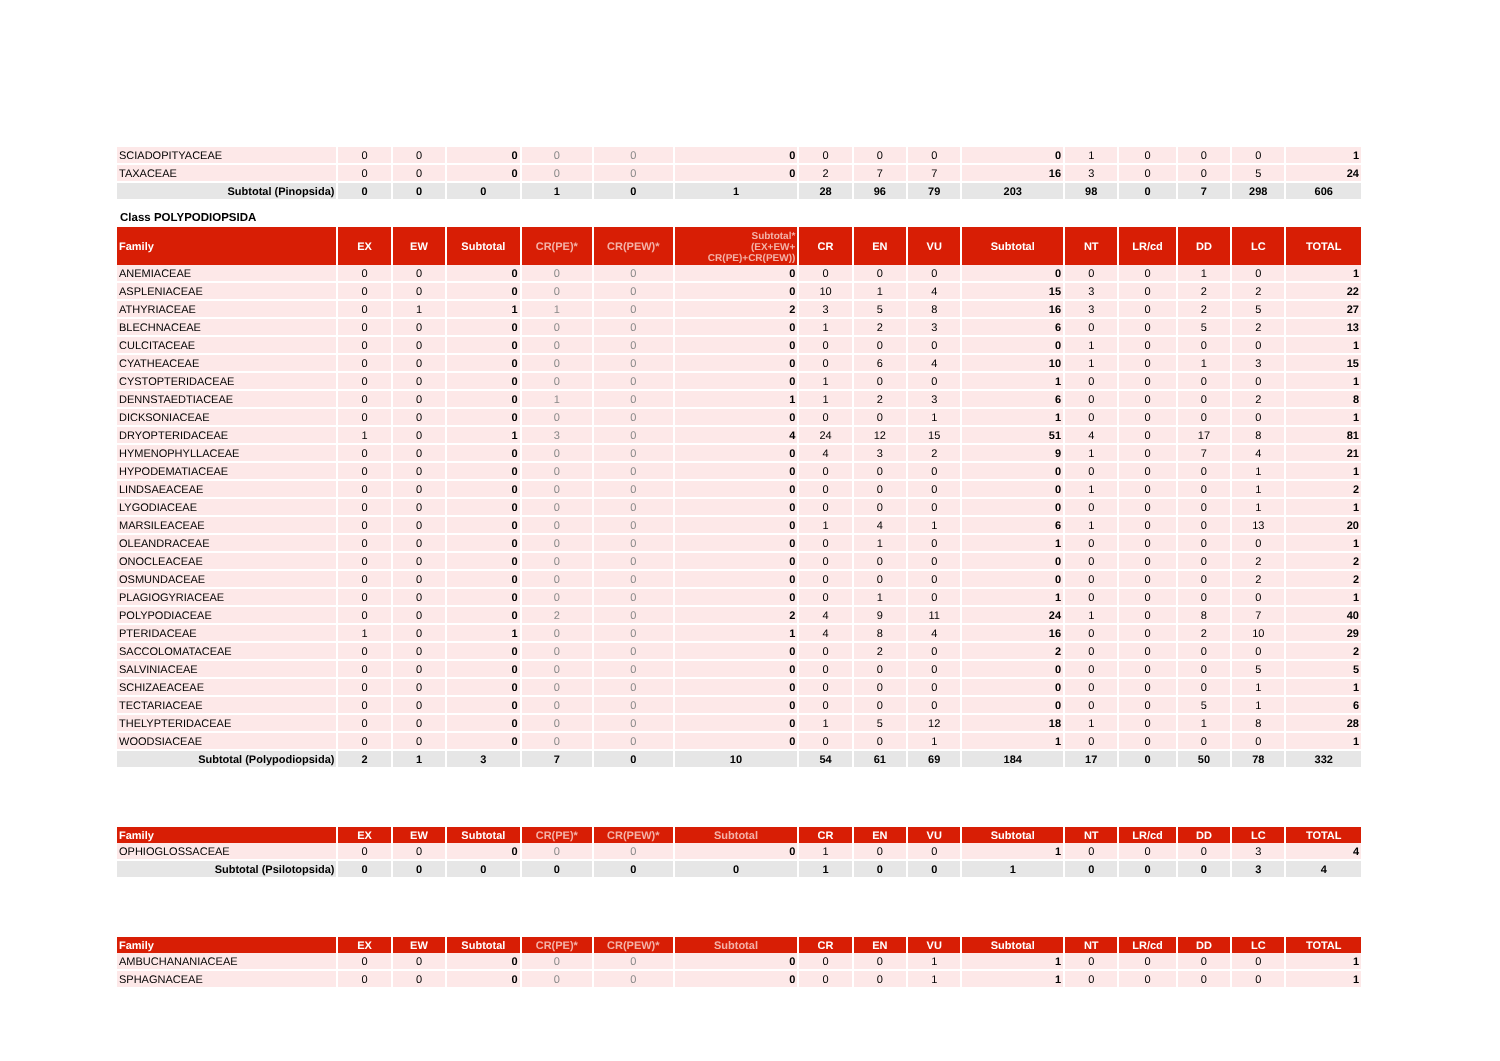| SCIADOPITYACEAE | 0 | 0 | 0 | 0 | 0 | 0 | 0 | 0 | 0 | 0 | 1 | 0 | 0 | 0 | 1 |
| TAXACEAE | 0 | 0 | 0 | 0 | 0 | 0 | 2 | 7 | 7 | 16 | 3 | 0 | 0 | 5 | 24 |
| Subtotal (Pinopsida) | 0 | 0 | 0 | 1 | 0 | 1 | 28 | 96 | 79 | 203 | 98 | 0 | 7 | 298 | 606 |
Class POLYPODIOPSIDA
| Family | EX | EW | Subtotal | CR(PE)* | CR(PEW)* | Subtotal* (EX+EW+ CR(PE)+CR(PEW)) | CR | EN | VU | Subtotal | NT | LR/cd | DD | LC | TOTAL |
| --- | --- | --- | --- | --- | --- | --- | --- | --- | --- | --- | --- | --- | --- | --- | --- |
| ANEMIACEAE | 0 | 0 | 0 | 0 | 0 | 0 | 0 | 0 | 0 | 0 | 0 | 0 | 1 | 0 | 1 |
| ASPLENIACEAE | 0 | 0 | 0 | 0 | 0 | 0 | 10 | 1 | 4 | 15 | 3 | 0 | 2 | 2 | 22 |
| ATHYRIACEAE | 0 | 1 | 1 | 1 | 0 | 2 | 3 | 5 | 8 | 16 | 3 | 0 | 2 | 5 | 27 |
| BLECHNACEAE | 0 | 0 | 0 | 0 | 0 | 0 | 1 | 2 | 3 | 6 | 0 | 0 | 5 | 2 | 13 |
| CULCITACEAE | 0 | 0 | 0 | 0 | 0 | 0 | 0 | 0 | 0 | 0 | 1 | 0 | 0 | 0 | 1 |
| CYATHEACEAE | 0 | 0 | 0 | 0 | 0 | 0 | 0 | 6 | 4 | 10 | 1 | 0 | 1 | 3 | 15 |
| CYSTOPTERIDACEAE | 0 | 0 | 0 | 0 | 0 | 0 | 1 | 0 | 0 | 1 | 0 | 0 | 0 | 0 | 1 |
| DENNSTAEDTIACEAE | 0 | 0 | 0 | 1 | 0 | 1 | 1 | 2 | 3 | 6 | 0 | 0 | 0 | 2 | 8 |
| DICKSONIACEAE | 0 | 0 | 0 | 0 | 0 | 0 | 0 | 0 | 1 | 1 | 0 | 0 | 0 | 0 | 1 |
| DRYOPTERIDACEAE | 1 | 0 | 1 | 3 | 0 | 4 | 24 | 12 | 15 | 51 | 4 | 0 | 17 | 8 | 81 |
| HYMENOPHYLLACEAE | 0 | 0 | 0 | 0 | 0 | 0 | 4 | 3 | 2 | 9 | 1 | 0 | 7 | 4 | 21 |
| HYPODEMATIACEAE | 0 | 0 | 0 | 0 | 0 | 0 | 0 | 0 | 0 | 0 | 0 | 0 | 0 | 1 | 1 |
| LINDSAEACEAE | 0 | 0 | 0 | 0 | 0 | 0 | 0 | 0 | 0 | 0 | 1 | 0 | 0 | 1 | 2 |
| LYGODIACEAE | 0 | 0 | 0 | 0 | 0 | 0 | 0 | 0 | 0 | 0 | 0 | 0 | 0 | 1 | 1 |
| MARSILEACEAE | 0 | 0 | 0 | 0 | 0 | 0 | 1 | 4 | 1 | 6 | 1 | 0 | 0 | 13 | 20 |
| OLEANDRACEAE | 0 | 0 | 0 | 0 | 0 | 0 | 0 | 1 | 0 | 1 | 0 | 0 | 0 | 0 | 1 |
| ONOCLEACEAE | 0 | 0 | 0 | 0 | 0 | 0 | 0 | 0 | 0 | 0 | 0 | 0 | 0 | 2 | 2 |
| OSMUNDACEAE | 0 | 0 | 0 | 0 | 0 | 0 | 0 | 0 | 0 | 0 | 0 | 0 | 0 | 2 | 2 |
| PLAGIOGYRIACEAE | 0 | 0 | 0 | 0 | 0 | 0 | 0 | 1 | 0 | 1 | 0 | 0 | 0 | 0 | 1 |
| POLYPODIACEAE | 0 | 0 | 0 | 2 | 0 | 2 | 4 | 9 | 11 | 24 | 1 | 0 | 8 | 7 | 40 |
| PTERIDACEAE | 1 | 0 | 1 | 0 | 0 | 1 | 4 | 8 | 4 | 16 | 0 | 0 | 2 | 10 | 29 |
| SACCOLOMATACEAE | 0 | 0 | 0 | 0 | 0 | 0 | 0 | 2 | 0 | 2 | 0 | 0 | 0 | 0 | 2 |
| SALVINIACEAE | 0 | 0 | 0 | 0 | 0 | 0 | 0 | 0 | 0 | 0 | 0 | 0 | 0 | 5 | 5 |
| SCHIZAEACEAE | 0 | 0 | 0 | 0 | 0 | 0 | 0 | 0 | 0 | 0 | 0 | 0 | 0 | 1 | 1 |
| TECTARIACEAE | 0 | 0 | 0 | 0 | 0 | 0 | 0 | 0 | 0 | 0 | 0 | 0 | 5 | 1 | 6 |
| THELYPTERIDACEAE | 0 | 0 | 0 | 0 | 0 | 0 | 1 | 5 | 12 | 18 | 1 | 0 | 1 | 8 | 28 |
| WOODSIACEAE | 0 | 0 | 0 | 0 | 0 | 0 | 0 | 0 | 1 | 1 | 0 | 0 | 0 | 0 | 1 |
| Subtotal (Polypodiopsida) | 2 | 1 | 3 | 7 | 0 | 10 | 54 | 61 | 69 | 184 | 17 | 0 | 50 | 78 | 332 |
| Family | EX | EW | Subtotal | CR(PE)* | CR(PEW)* | Subtotal | CR | EN | VU | Subtotal | NT | LR/cd | DD | LC | TOTAL |
| --- | --- | --- | --- | --- | --- | --- | --- | --- | --- | --- | --- | --- | --- | --- | --- |
| OPHIOGLOSSACEAE | 0 | 0 | 0 | 0 | 0 | 0 | 1 | 0 | 0 | 1 | 0 | 0 | 0 | 3 | 4 |
| Subtotal (Psilotopsida) | 0 | 0 | 0 | 0 | 0 | 0 | 1 | 0 | 0 | 1 | 0 | 0 | 0 | 3 | 4 |
| Family | EX | EW | Subtotal | CR(PE)* | CR(PEW)* | Subtotal | CR | EN | VU | Subtotal | NT | LR/cd | DD | LC | TOTAL |
| --- | --- | --- | --- | --- | --- | --- | --- | --- | --- | --- | --- | --- | --- | --- | --- |
| AMBUCHANANIACEAE | 0 | 0 | 0 | 0 | 0 | 0 | 0 | 0 | 1 | 1 | 0 | 0 | 0 | 0 | 1 |
| SPHAGNACEAE | 0 | 0 | 0 | 0 | 0 | 0 | 0 | 0 | 1 | 1 | 0 | 0 | 0 | 0 | 1 |